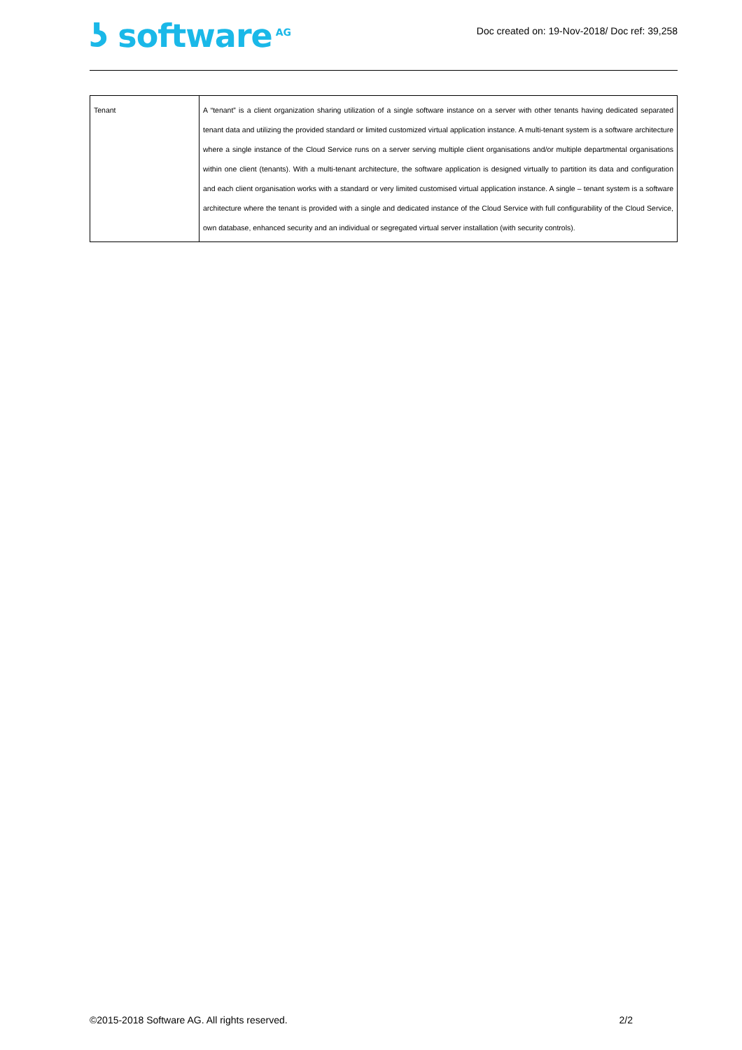ʖ software<sup>AG</sup>
Doc created on: 19-Nov-2018/ Doc ref: 39,258
| Tenant | A “tenant” is a client organization sharing utilization of a single software instance on a server with other tenants having dedicated separated tenant data and utilizing the provided standard or limited customized virtual application instance. A multi-tenant system is a software architecture where a single instance of the Cloud Service runs on a server serving multiple client organisations and/or multiple departmental organisations within one client (tenants). With a multi-tenant architecture, the software application is designed virtually to partition its data and configuration and each client organisation works with a standard or very limited customised virtual application instance. A single – tenant system is a software architecture where the tenant is provided with a single and dedicated instance of the Cloud Service with full configurability of the Cloud Service, own database, enhanced security and an individual or segregated virtual server installation (with security controls). |
©2015-2018 Software AG. All rights reserved. 2/2